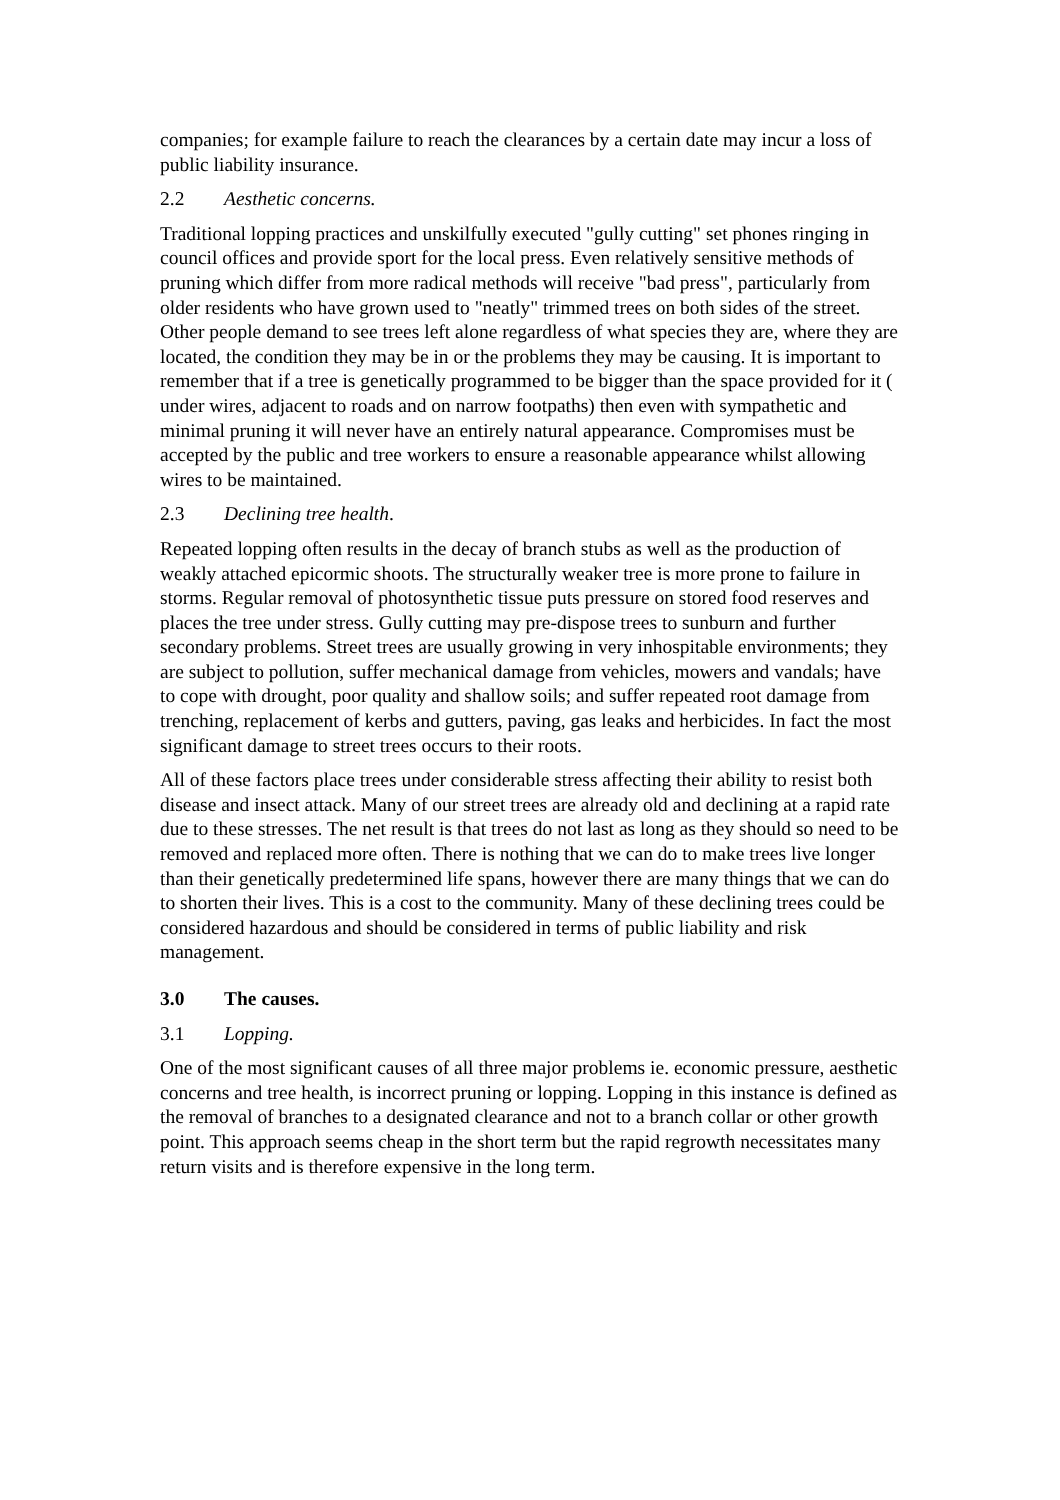companies; for example failure to reach the clearances by a certain date may incur a loss of public liability insurance.
2.2 Aesthetic concerns.
Traditional lopping practices and unskilfully executed "gully cutting" set phones ringing in council offices and provide sport for the local press. Even relatively sensitive methods of pruning which differ from more radical methods will receive "bad press", particularly from older residents who have grown used to "neatly" trimmed trees on both sides of the street. Other people demand to see trees left alone regardless of what species they are, where they are located, the condition they may be in or the problems they may be causing. It is important to remember that if a tree is genetically programmed to be bigger than the space provided for it ( under wires, adjacent to roads and on narrow footpaths) then even with sympathetic and minimal pruning it will never have an entirely natural appearance. Compromises must be accepted by the public and tree workers to ensure a reasonable appearance whilst allowing wires to be maintained.
2.3 Declining tree health.
Repeated lopping often results in the decay of branch stubs as well as the production of weakly attached epicormic shoots. The structurally weaker tree is more prone to failure in storms. Regular removal of photosynthetic tissue puts pressure on stored food reserves and places the tree under stress. Gully cutting may pre-dispose trees to sunburn and further secondary problems. Street trees are usually growing in very inhospitable environments; they are subject to pollution, suffer mechanical damage from vehicles, mowers and vandals; have to cope with drought, poor quality and shallow soils; and suffer repeated root damage from trenching, replacement of kerbs and gutters, paving, gas leaks and herbicides. In fact the most significant damage to street trees occurs to their roots.
All of these factors place trees under considerable stress affecting their ability to resist both disease and insect attack. Many of our street trees are already old and declining at a rapid rate due to these stresses. The net result is that trees do not last as long as they should so need to be removed and replaced more often. There is nothing that we can do to make trees live longer than their genetically predetermined life spans, however there are many things that we can do to shorten their lives. This is a cost to the community. Many of these declining trees could be considered hazardous and should be considered in terms of public liability and risk management.
3.0 The causes.
3.1 Lopping.
One of the most significant causes of all three major problems ie. economic pressure, aesthetic concerns and tree health, is incorrect pruning or lopping. Lopping in this instance is defined as the removal of branches to a designated clearance and not to a branch collar or other growth point. This approach seems cheap in the short term but the rapid regrowth necessitates many return visits and is therefore expensive in the long term.